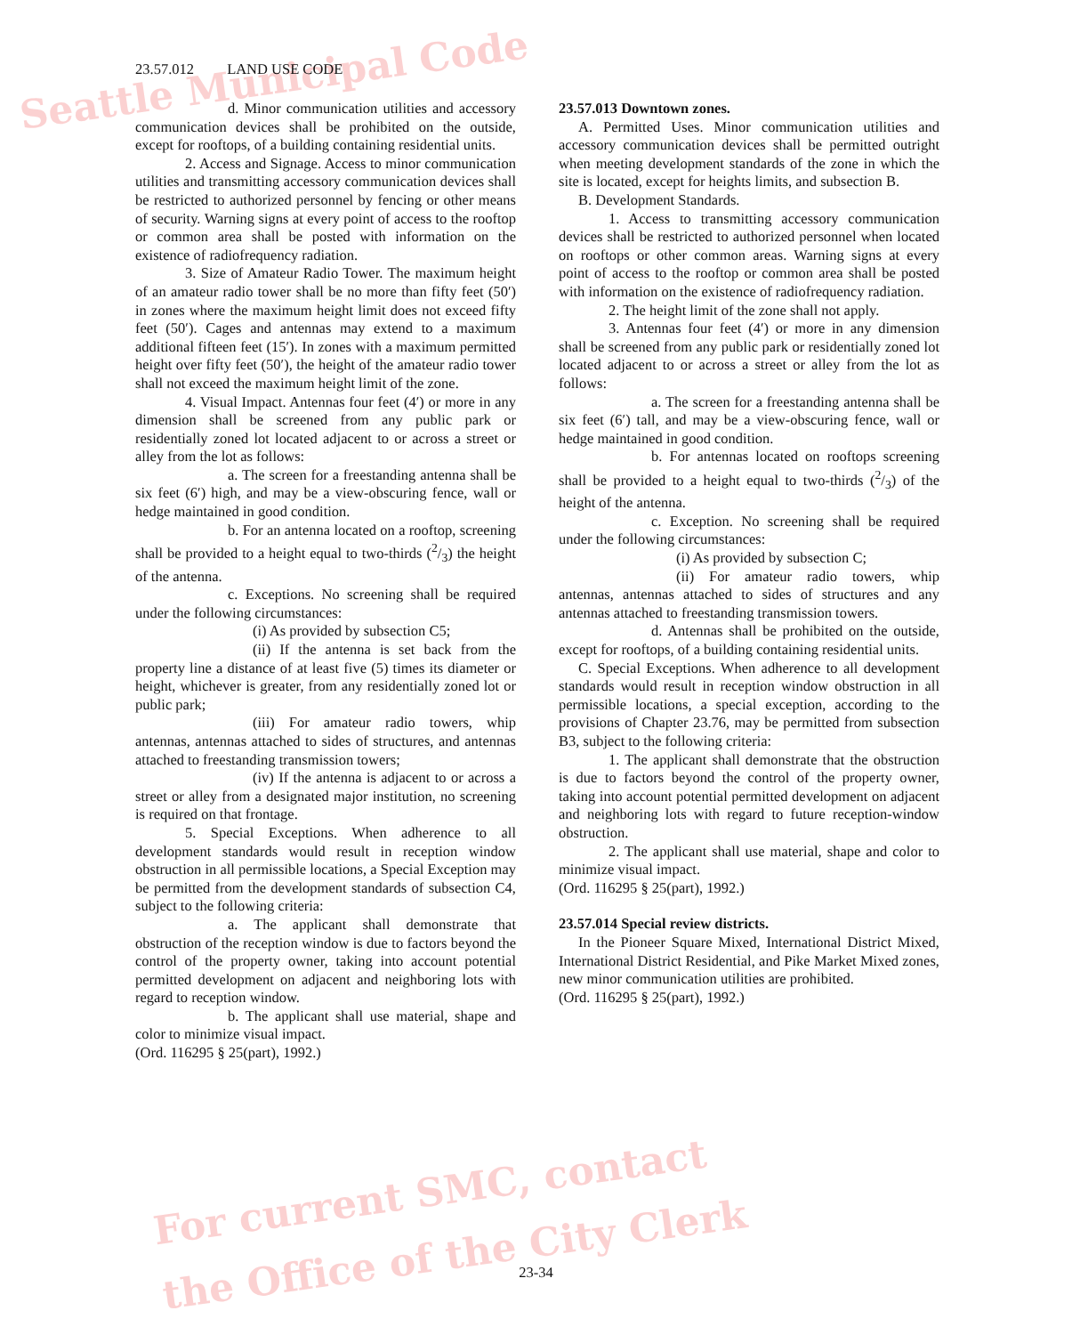Seattle Municipal Code
For current SMC, contact
the Office of the City Clerk
23.57.012 LAND USE CODE
d. Minor communication utilities and accessory communication devices shall be prohibited on the outside, except for rooftops, of a building containing residential units.
2. Access and Signage. Access to minor communication utilities and transmitting accessory communication devices shall be restricted to authorized personnel by fencing or other means of security. Warning signs at every point of access to the rooftop or common area shall be posted with information on the existence of radiofrequency radiation.
3. Size of Amateur Radio Tower. The maximum height of an amateur radio tower shall be no more than fifty feet (50′) in zones where the maximum height limit does not exceed fifty feet (50′). Cages and antennas may extend to a maximum additional fifteen feet (15′). In zones with a maximum permitted height over fifty feet (50′), the height of the amateur radio tower shall not exceed the maximum height limit of the zone.
4. Visual Impact. Antennas four feet (4′) or more in any dimension shall be screened from any public park or residentially zoned lot located adjacent to or across a street or alley from the lot as follows:
a. The screen for a freestanding antenna shall be six feet (6′) high, and may be a view-obscuring fence, wall or hedge maintained in good condition.
b. For an antenna located on a rooftop, screening shall be provided to a height equal to two-thirds (2/3) the height of the antenna.
c. Exceptions. No screening shall be required under the following circumstances:
(i) As provided by subsection C5;
(ii) If the antenna is set back from the property line a distance of at least five (5) times its diameter or height, whichever is greater, from any residentially zoned lot or public park;
(iii) For amateur radio towers, whip antennas, antennas attached to sides of structures, and antennas attached to freestanding transmission towers;
(iv) If the antenna is adjacent to or across a street or alley from a designated major institution, no screening is required on that frontage.
5. Special Exceptions. When adherence to all development standards would result in reception window obstruction in all permissible locations, a Special Exception may be permitted from the development standards of subsection C4, subject to the following criteria:
a. The applicant shall demonstrate that obstruction of the reception window is due to factors beyond the control of the property owner, taking into account potential permitted development on adjacent and neighboring lots with regard to reception window.
b. The applicant shall use material, shape and color to minimize visual impact.
(Ord. 116295 § 25(part), 1992.)
23.57.013 Downtown zones.
A. Permitted Uses. Minor communication utilities and accessory communication devices shall be permitted outright when meeting development standards of the zone in which the site is located, except for heights limits, and subsection B.
B. Development Standards.
1. Access to transmitting accessory communication devices shall be restricted to authorized personnel when located on rooftops or other common areas. Warning signs at every point of access to the rooftop or common area shall be posted with information on the existence of radiofrequency radiation.
2. The height limit of the zone shall not apply.
3. Antennas four feet (4′) or more in any dimension shall be screened from any public park or residentially zoned lot located adjacent to or across a street or alley from the lot as follows:
a. The screen for a freestanding antenna shall be six feet (6′) tall, and may be a view-obscuring fence, wall or hedge maintained in good condition.
b. For antennas located on rooftops screening shall be provided to a height equal to two-thirds (2/3) of the height of the antenna.
c. Exception. No screening shall be required under the following circumstances:
(i) As provided by subsection C;
(ii) For amateur radio towers, whip antennas, antennas attached to sides of structures and any antennas attached to freestanding transmission towers.
d. Antennas shall be prohibited on the outside, except for rooftops, of a building containing residential units.
C. Special Exceptions. When adherence to all development standards would result in reception window obstruction in all permissible locations, a special exception, according to the provisions of Chapter 23.76, may be permitted from subsection B3, subject to the following criteria:
1. The applicant shall demonstrate that the obstruction is due to factors beyond the control of the property owner, taking into account potential permitted development on adjacent and neighboring lots with regard to future reception-window obstruction.
2. The applicant shall use material, shape and color to minimize visual impact.
(Ord. 116295 § 25(part), 1992.)
23.57.014 Special review districts.
In the Pioneer Square Mixed, International District Mixed, International District Residential, and Pike Market Mixed zones, new minor communication utilities are prohibited.
(Ord. 116295 § 25(part), 1992.)
23-34